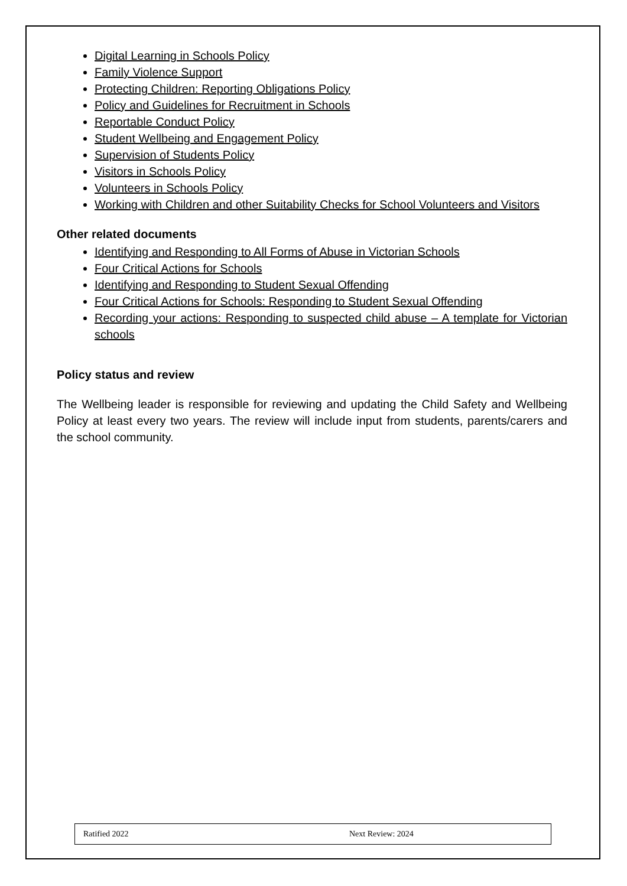Digital Learning in Schools Policy
Family Violence Support
Protecting Children: Reporting Obligations Policy
Policy and Guidelines for Recruitment in Schools
Reportable Conduct Policy
Student Wellbeing and Engagement Policy
Supervision of Students Policy
Visitors in Schools Policy
Volunteers in Schools Policy
Working with Children and other Suitability Checks for School Volunteers and Visitors
Other related documents
Identifying and Responding to All Forms of Abuse in Victorian Schools
Four Critical Actions for Schools
Identifying and Responding to Student Sexual Offending
Four Critical Actions for Schools: Responding to Student Sexual Offending
Recording your actions: Responding to suspected child abuse – A template for Victorian schools
Policy status and review
The Wellbeing leader is responsible for reviewing and updating the Child Safety and Wellbeing Policy at least every two years. The review will include input from students, parents/carers and the school community.
Ratified 2022 Next Review: 2024